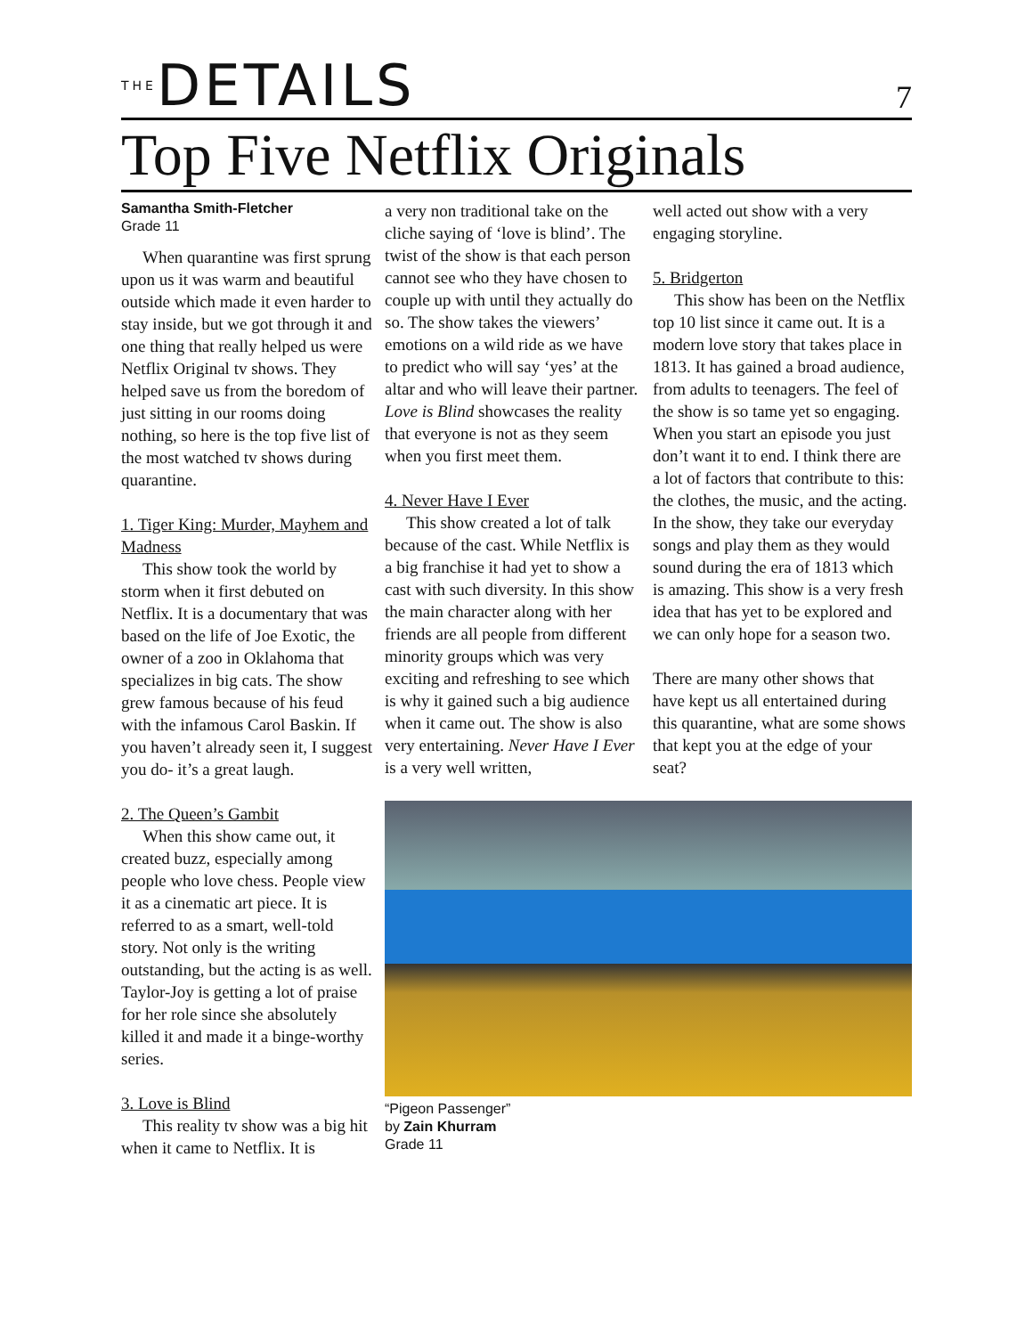THEDETAILS
7
Top Five Netflix Originals
Samantha Smith-Fletcher
Grade 11
When quarantine was first sprung upon us it was warm and beautiful outside which made it even harder to stay inside, but we got through it and one thing that really helped us were Netflix Original tv shows. They helped save us from the boredom of just sitting in our rooms doing nothing, so here is the top five list of the most watched tv shows during quarantine.
1. Tiger King: Murder, Mayhem and Madness
This show took the world by storm when it first debuted on Netflix. It is a documentary that was based on the life of Joe Exotic, the owner of a zoo in Oklahoma that specializes in big cats. The show grew famous because of his feud with the infamous Carol Baskin. If you haven’t already seen it, I suggest you do- it’s a great laugh.
2. The Queen’s Gambit
When this show came out, it created buzz, especially among people who love chess. People view it as a cinematic art piece. It is referred to as a smart, well-told story. Not only is the writing outstanding, but the acting is as well. Taylor-Joy is getting a lot of praise for her role since she absolutely killed it and made it a binge-worthy series.
3. Love is Blind
This reality tv show was a big hit when it came to Netflix. It is
a very non traditional take on the cliche saying of ‘love is blind’. The twist of the show is that each person cannot see who they have chosen to couple up with until they actually do so. The show takes the viewers’ emotions on a wild ride as we have to predict who will say ‘yes’ at the altar and who will leave their partner. Love is Blind showcases the reality that everyone is not as they seem when you first meet them.
4. Never Have I Ever
This show created a lot of talk because of the cast. While Netflix is a big franchise it had yet to show a cast with such diversity. In this show the main character along with her friends are all people from different minority groups which was very exciting and refreshing to see which is why it gained such a big audience when it came out. The show is also very entertaining. Never Have I Ever is a very well written,
well acted out show with a very engaging storyline.
5. Bridgerton
This show has been on the Netflix top 10 list since it came out. It is a modern love story that takes place in 1813. It has gained a broad audience, from adults to teenagers. The feel of the show is so tame yet so engaging. When you start an episode you just don’t want it to end. I think there are a lot of factors that contribute to this: the clothes, the music, and the acting. In the show, they take our everyday songs and play them as they would sound during the era of 1813 which is amazing. This show is a very fresh idea that has yet to be explored and we can only hope for a season two.
There are many other shows that have kept us all entertained during this quarantine, what are some shows that kept you at the edge of your seat?
“Pigeon Passenger”
by Zain Khurram
Grade 11